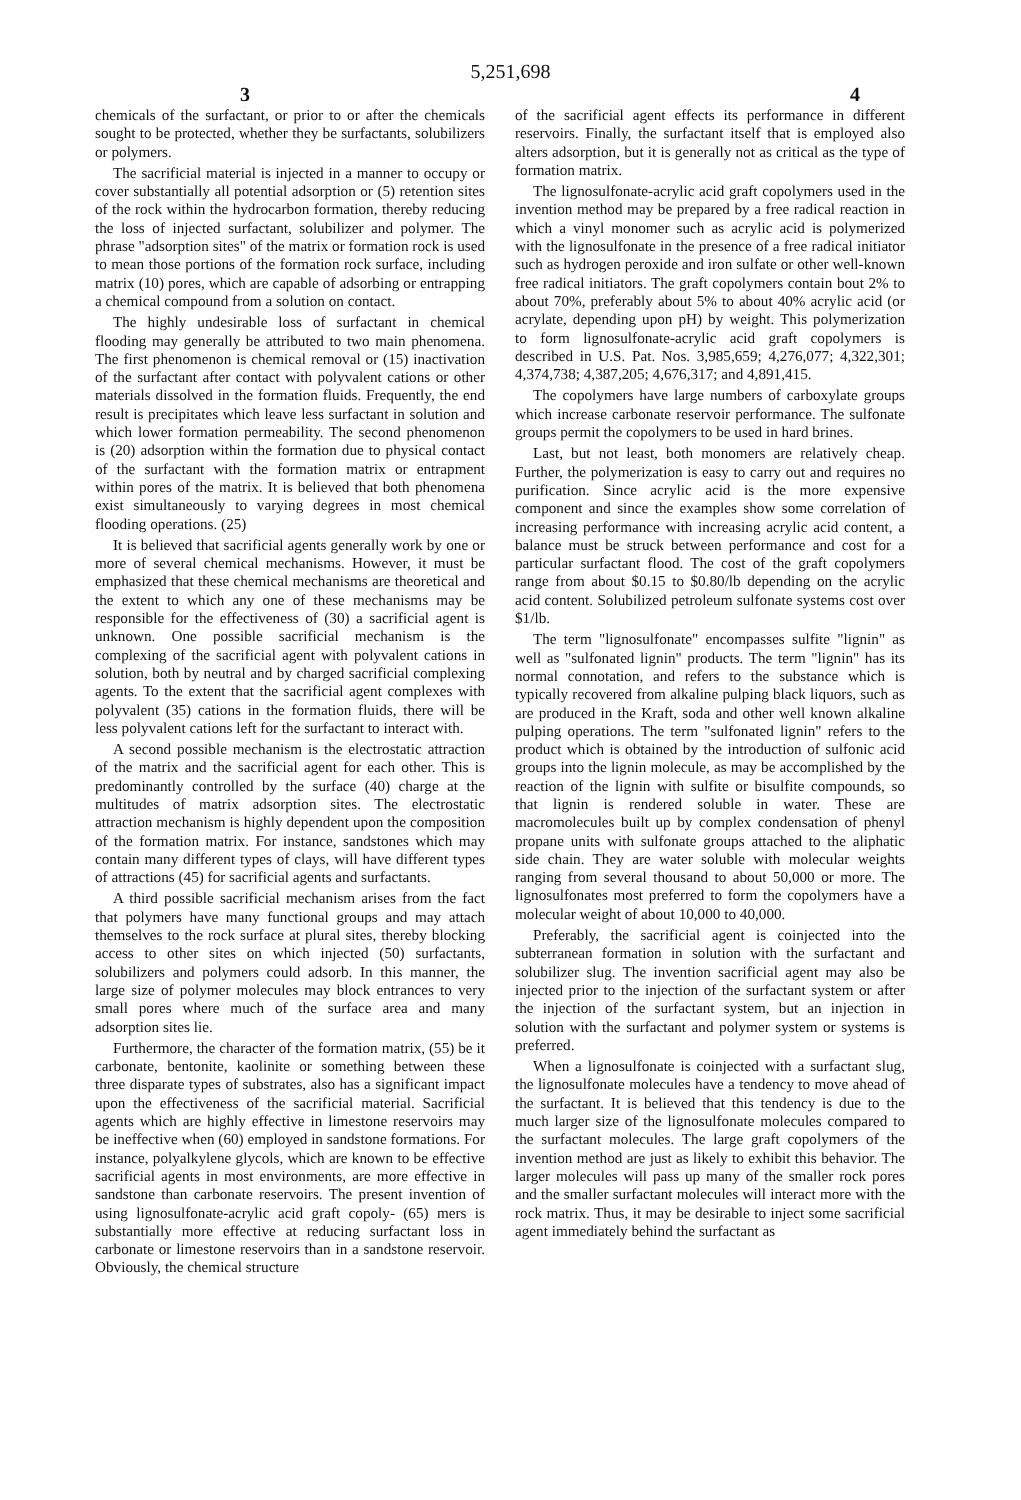5,251,698
3 4
chemicals of the surfactant, or prior to or after the chemicals sought to be protected, whether they be surfactants, solubilizers or polymers.
The sacrificial material is injected in a manner to occupy or cover substantially all potential adsorption or (5) retention sites of the rock within the hydrocarbon formation, thereby reducing the loss of injected surfactant, solubilizer and polymer. The phrase "adsorption sites" of the matrix or formation rock is used to mean those portions of the formation rock surface, including matrix (10) pores, which are capable of adsorbing or entrapping a chemical compound from a solution on contact.
The highly undesirable loss of surfactant in chemical flooding may generally be attributed to two main phenomena. The first phenomenon is chemical removal or (15) inactivation of the surfactant after contact with polyvalent cations or other materials dissolved in the formation fluids. Frequently, the end result is precipitates which leave less surfactant in solution and which lower formation permeability. The second phenomenon is (20) adsorption within the formation due to physical contact of the surfactant with the formation matrix or entrapment within pores of the matrix. It is believed that both phenomena exist simultaneously to varying degrees in most chemical flooding operations. (25)
It is believed that sacrificial agents generally work by one or more of several chemical mechanisms. However, it must be emphasized that these chemical mechanisms are theoretical and the extent to which any one of these mechanisms may be responsible for the effectiveness of (30) a sacrificial agent is unknown. One possible sacrificial mechanism is the complexing of the sacrificial agent with polyvalent cations in solution, both by neutral and by charged sacrificial complexing agents. To the extent that the sacrificial agent complexes with polyvalent (35) cations in the formation fluids, there will be less polyvalent cations left for the surfactant to interact with.
A second possible mechanism is the electrostatic attraction of the matrix and the sacrificial agent for each other. This is predominantly controlled by the surface (40) charge at the multitudes of matrix adsorption sites. The electrostatic attraction mechanism is highly dependent upon the composition of the formation matrix. For instance, sandstones which may contain many different types of clays, will have different types of attractions (45) for sacrificial agents and surfactants.
A third possible sacrificial mechanism arises from the fact that polymers have many functional groups and may attach themselves to the rock surface at plural sites, thereby blocking access to other sites on which injected (50) surfactants, solubilizers and polymers could adsorb. In this manner, the large size of polymer molecules may block entrances to very small pores where much of the surface area and many adsorption sites lie.
Furthermore, the character of the formation matrix, (55) be it carbonate, bentonite, kaolinite or something between these three disparate types of substrates, also has a significant impact upon the effectiveness of the sacrificial material. Sacrificial agents which are highly effective in limestone reservoirs may be ineffective when (60) employed in sandstone formations. For instance, polyalkylene glycols, which are known to be effective sacrificial agents in most environments, are more effective in sandstone than carbonate reservoirs. The present invention of using lignosulfonate-acrylic acid graft copoly- (65) mers is substantially more effective at reducing surfactant loss in carbonate or limestone reservoirs than in a sandstone reservoir. Obviously, the chemical structure
of the sacrificial agent effects its performance in different reservoirs. Finally, the surfactant itself that is employed also alters adsorption, but it is generally not as critical as the type of formation matrix.
The lignosulfonate-acrylic acid graft copolymers used in the invention method may be prepared by a free radical reaction in which a vinyl monomer such as acrylic acid is polymerized with the lignosulfonate in the presence of a free radical initiator such as hydrogen peroxide and iron sulfate or other well-known free radical initiators. The graft copolymers contain bout 2% to about 70%, preferably about 5% to about 40% acrylic acid (or acrylate, depending upon pH) by weight. This polymerization to form lignosulfonate-acrylic acid graft copolymers is described in U.S. Pat. Nos. 3,985,659; 4,276,077; 4,322,301; 4,374,738; 4,387,205; 4,676,317; and 4,891,415.
The copolymers have large numbers of carboxylate groups which increase carbonate reservoir performance. The sulfonate groups permit the copolymers to be used in hard brines.
Last, but not least, both monomers are relatively cheap. Further, the polymerization is easy to carry out and requires no purification. Since acrylic acid is the more expensive component and since the examples show some correlation of increasing performance with increasing acrylic acid content, a balance must be struck between performance and cost for a particular surfactant flood. The cost of the graft copolymers range from about $0.15 to $0.80/lb depending on the acrylic acid content. Solubilized petroleum sulfonate systems cost over $1/lb.
The term "lignosulfonate" encompasses sulfite "lignin" as well as "sulfonated lignin" products. The term "lignin" has its normal connotation, and refers to the substance which is typically recovered from alkaline pulping black liquors, such as are produced in the Kraft, soda and other well known alkaline pulping operations. The term "sulfonated lignin" refers to the product which is obtained by the introduction of sulfonic acid groups into the lignin molecule, as may be accomplished by the reaction of the lignin with sulfite or bisulfite compounds, so that lignin is rendered soluble in water. These are macromolecules built up by complex condensation of phenyl propane units with sulfonate groups attached to the aliphatic side chain. They are water soluble with molecular weights ranging from several thousand to about 50,000 or more. The lignosulfonates most preferred to form the copolymers have a molecular weight of about 10,000 to 40,000.
Preferably, the sacrificial agent is coinjected into the subterranean formation in solution with the surfactant and solubilizer slug. The invention sacrificial agent may also be injected prior to the injection of the surfactant system or after the injection of the surfactant system, but an injection in solution with the surfactant and polymer system or systems is preferred.
When a lignosulfonate is coinjected with a surfactant slug, the lignosulfonate molecules have a tendency to move ahead of the surfactant. It is believed that this tendency is due to the much larger size of the lignosulfonate molecules compared to the surfactant molecules. The large graft copolymers of the invention method are just as likely to exhibit this behavior. The larger molecules will pass up many of the smaller rock pores and the smaller surfactant molecules will interact more with the rock matrix. Thus, it may be desirable to inject some sacrificial agent immediately behind the surfactant as